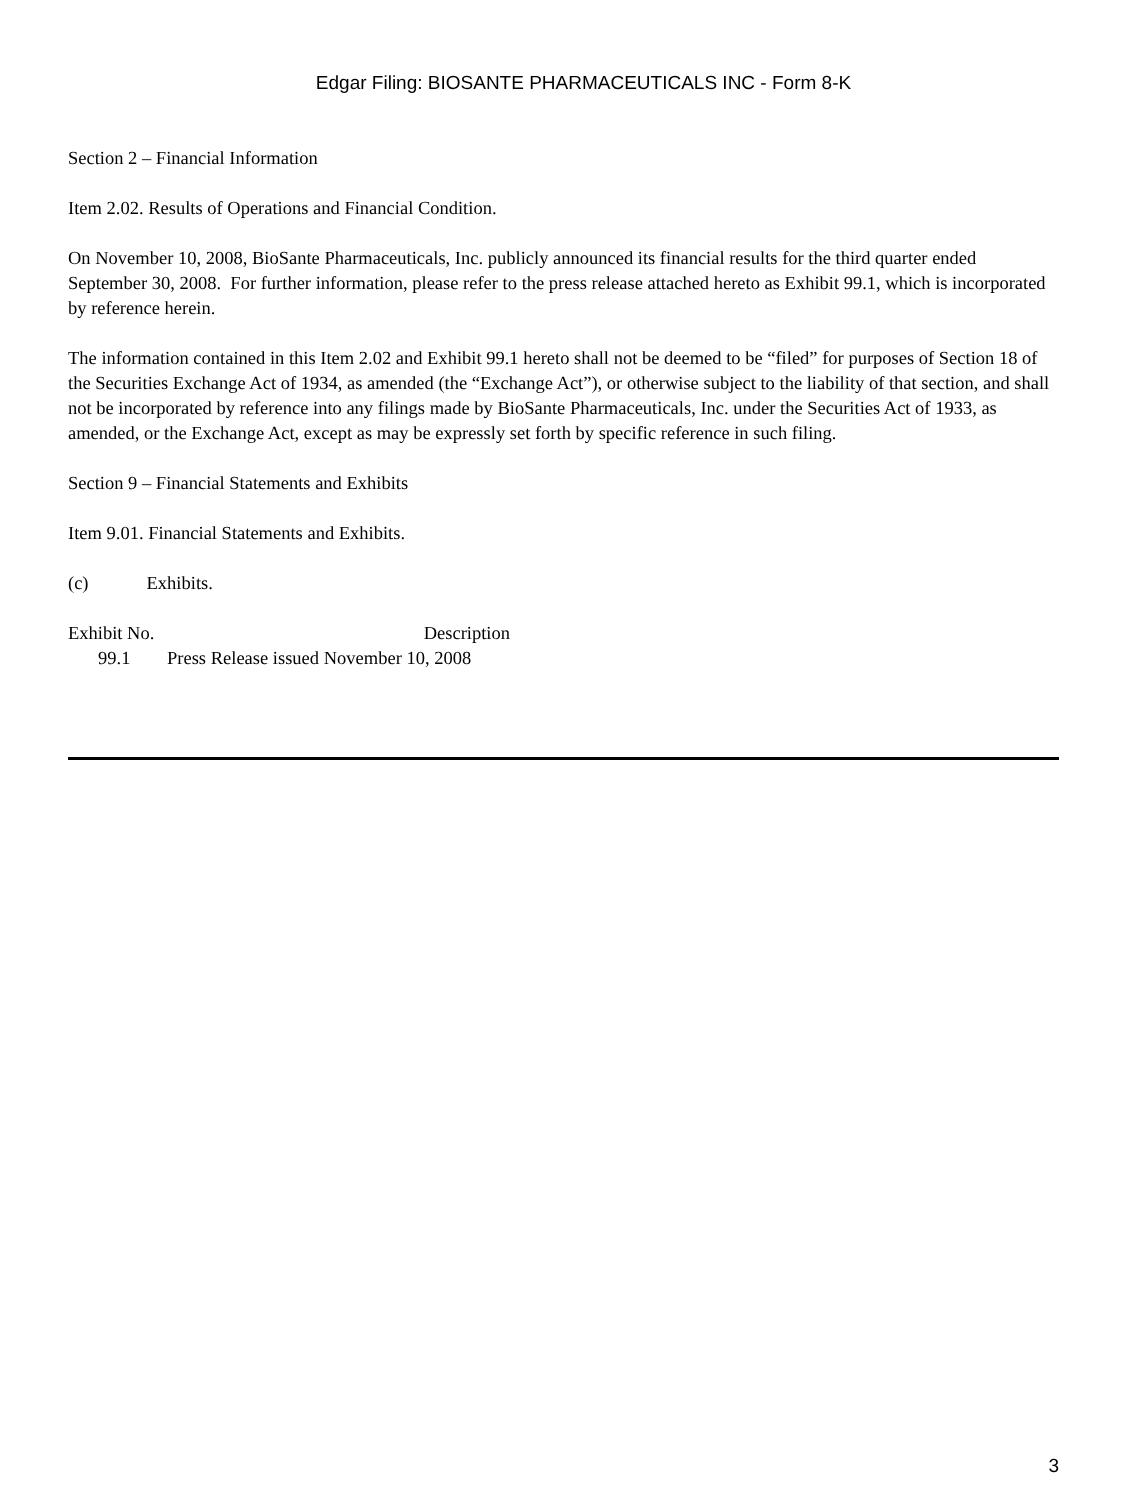Edgar Filing: BIOSANTE PHARMACEUTICALS INC - Form 8-K
Section 2 – Financial Information
Item 2.02. Results of Operations and Financial Condition.
On November 10, 2008, BioSante Pharmaceuticals, Inc. publicly announced its financial results for the third quarter ended September 30, 2008. For further information, please refer to the press release attached hereto as Exhibit 99.1, which is incorporated by reference herein.
The information contained in this Item 2.02 and Exhibit 99.1 hereto shall not be deemed to be “filed” for purposes of Section 18 of the Securities Exchange Act of 1934, as amended (the “Exchange Act”), or otherwise subject to the liability of that section, and shall not be incorporated by reference into any filings made by BioSante Pharmaceuticals, Inc. under the Securities Act of 1933, as amended, or the Exchange Act, except as may be expressly set forth by specific reference in such filing.
Section 9 – Financial Statements and Exhibits
Item 9.01. Financial Statements and Exhibits.
(c) Exhibits.
| Exhibit No. | Description |
| 99.1 | Press Release issued November 10, 2008 |
3